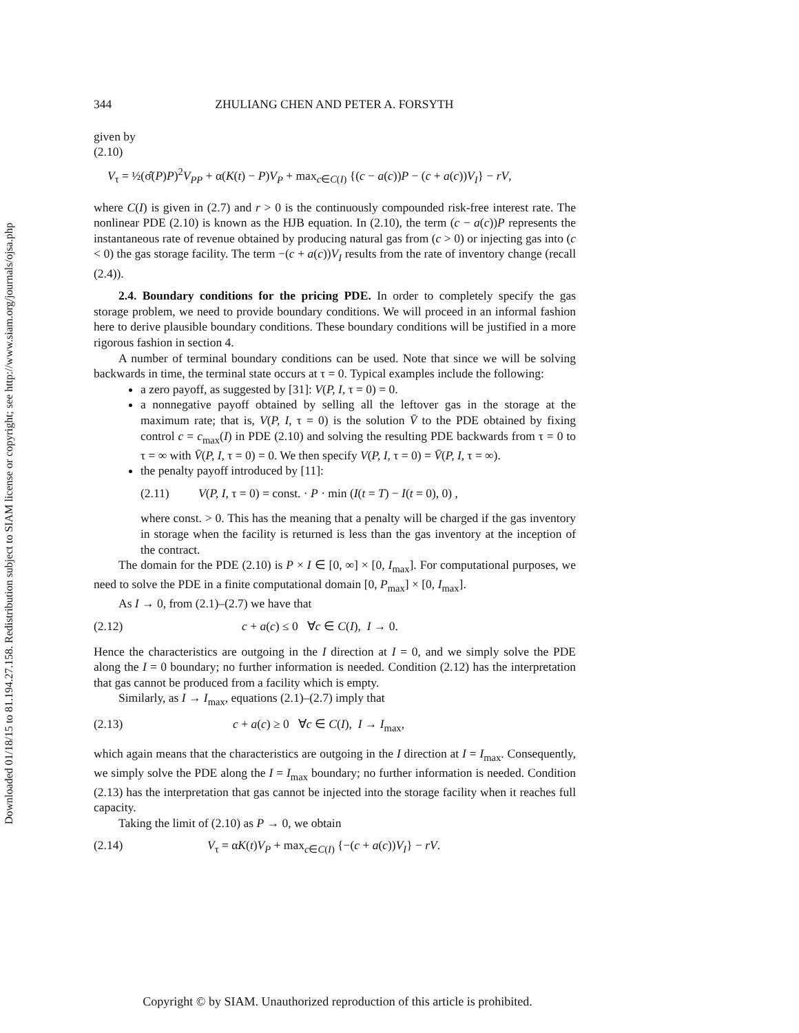Downloaded 01/18/15 to 81.194.27.158. Redistribution subject to SIAM license or copyright; see http://www.siam.org/journals/ojsa.php
344 ZHULIANG CHEN AND PETER A. FORSYTH
given by
(2.10)
V<sub>τ</sub> = ½(σ̂(P)P)<sup>2</sup>V<sub>PP</sub> + α(K(t) − P)V<sub>P</sub> + max<sub>c∈C(I)</sub> {(c − a(c))P − (c + a(c))V<sub>I</sub>} − rV,
where C(I) is given in (2.7) and r > 0 is the continuously compounded risk-free interest rate. The nonlinear PDE (2.10) is known as the HJB equation. In (2.10), the term (c − a(c))P represents the instantaneous rate of revenue obtained by producing natural gas from (c > 0) or injecting gas into (c < 0) the gas storage facility. The term −(c + a(c))V<sub>I</sub> results from the rate of inventory change (recall (2.4)).
2.4. Boundary conditions for the pricing PDE. In order to completely specify the gas storage problem, we need to provide boundary conditions. We will proceed in an informal fashion here to derive plausible boundary conditions. These boundary conditions will be justified in a more rigorous fashion in section 4.
A number of terminal boundary conditions can be used. Note that since we will be solving backwards in time, the terminal state occurs at τ = 0. Typical examples include the following:
a zero payoff, as suggested by [31]: V(P, I, τ = 0) = 0.
a nonnegative payoff obtained by selling all the leftover gas in the storage at the maximum rate; that is, V(P, I, τ = 0) is the solution V̄ to the PDE obtained by fixing control c = c<sub>max</sub>(I) in PDE (2.10) and solving the resulting PDE backwards from τ = 0 to τ = ∞ with V̄(P, I, τ = 0) = 0. We then specify V(P, I, τ = 0) = V̄(P, I, τ = ∞).
the penalty payoff introduced by [11]:
(2.11) V(P, I, τ = 0) = const. · P · min (I(t = T) − I(t = 0), 0) ,
where const. > 0. This has the meaning that a penalty will be charged if the gas inventory in storage when the facility is returned is less than the gas inventory at the inception of the contract.
The domain for the PDE (2.10) is P × I ∈ [0, ∞] × [0, I<sub>max</sub>]. For computational purposes, we need to solve the PDE in a finite computational domain [0, P<sub>max</sub>] × [0, I<sub>max</sub>].
As I → 0, from (2.1)–(2.7) we have that
(2.12) c + a(c) ≤ 0 ∀c ∈ C(I), I → 0.
Hence the characteristics are outgoing in the I direction at I = 0, and we simply solve the PDE along the I = 0 boundary; no further information is needed. Condition (2.12) has the interpretation that gas cannot be produced from a facility which is empty.
Similarly, as I → I<sub>max</sub>, equations (2.1)–(2.7) imply that
(2.13) c + a(c) ≥ 0 ∀c ∈ C(I), I → I<sub>max</sub>,
which again means that the characteristics are outgoing in the I direction at I = I<sub>max</sub>. Consequently, we simply solve the PDE along the I = I<sub>max</sub> boundary; no further information is needed. Condition (2.13) has the interpretation that gas cannot be injected into the storage facility when it reaches full capacity.
Taking the limit of (2.10) as P → 0, we obtain
(2.14) V<sub>τ</sub> = αK(t)V<sub>P</sub> + max<sub>c∈C(I)</sub> {−(c + a(c))V<sub>I</sub>} − rV.
Copyright © by SIAM. Unauthorized reproduction of this article is prohibited.